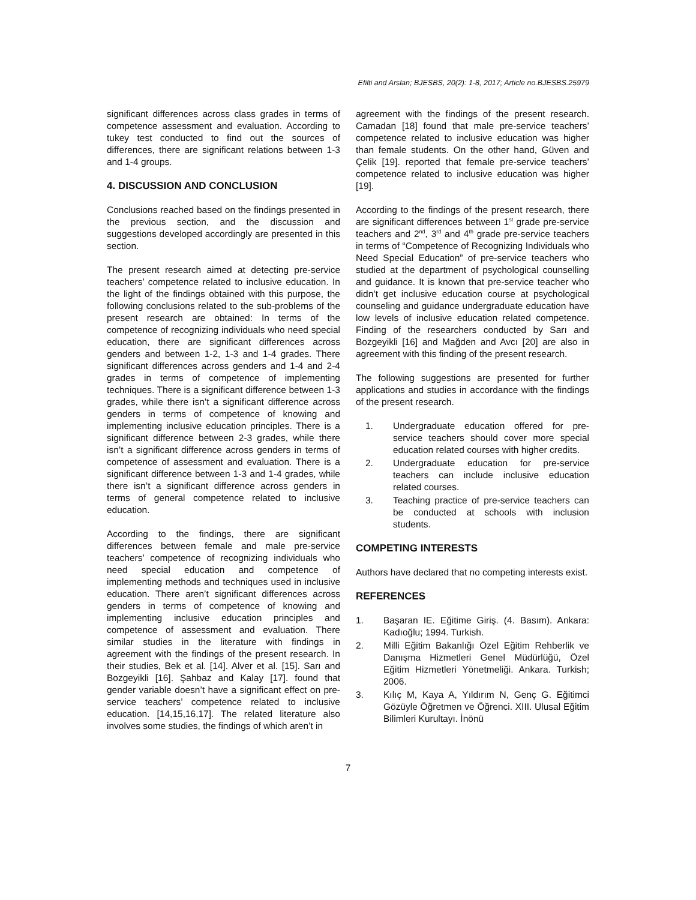Efilti and Arslan; BJESBS, 20(2): 1-8, 2017; Article no.BJESBS.25979
significant differences across class grades in terms of competence assessment and evaluation. According to tukey test conducted to find out the sources of differences, there are significant relations between 1-3 and 1-4 groups.
4. DISCUSSION AND CONCLUSION
Conclusions reached based on the findings presented in the previous section, and the discussion and suggestions developed accordingly are presented in this section.
The present research aimed at detecting pre-service teachers’ competence related to inclusive education. In the light of the findings obtained with this purpose, the following conclusions related to the sub-problems of the present research are obtained: In terms of the competence of recognizing individuals who need special education, there are significant differences across genders and between 1-2, 1-3 and 1-4 grades. There significant differences across genders and 1-4 and 2-4 grades in terms of competence of implementing techniques. There is a significant difference between 1-3 grades, while there isn’t a significant difference across genders in terms of competence of knowing and implementing inclusive education principles. There is a significant difference between 2-3 grades, while there isn’t a significant difference across genders in terms of competence of assessment and evaluation. There is a significant difference between 1-3 and 1-4 grades, while there isn’t a significant difference across genders in terms of general competence related to inclusive education.
According to the findings, there are significant differences between female and male pre-service teachers’ competence of recognizing individuals who need special education and competence of implementing methods and techniques used in inclusive education. There aren’t significant differences across genders in terms of competence of knowing and implementing inclusive education principles and competence of assessment and evaluation. There similar studies in the literature with findings in agreement with the findings of the present research. In their studies, Bek et al. [14]. Alver et al. [15]. Sarı and Bozgeyikli [16]. Şahbaz and Kalay [17]. found that gender variable doesn’t have a significant effect on pre-service teachers’ competence related to inclusive education. [14,15,16,17]. The related literature also involves some studies, the findings of which aren’t in
agreement with the findings of the present research. Camadan [18] found that male pre-service teachers’ competence related to inclusive education was higher than female students. On the other hand, Güven and Çelik [19]. reported that female pre-service teachers’ competence related to inclusive education was higher [19].
According to the findings of the present research, there are significant differences between 1<sup>st</sup> grade pre-service teachers and 2<sup>nd</sup>, 3<sup>rd</sup> and 4<sup>th</sup> grade pre-service teachers in terms of “Competence of Recognizing Individuals who Need Special Education” of pre-service teachers who studied at the department of psychological counselling and guidance. It is known that pre-service teacher who didn’t get inclusive education course at psychological counseling and guidance undergraduate education have low levels of inclusive education related competence. Finding of the researchers conducted by Sarı and Bozgeyikli [16] and Mağden and Avcı [20] are also in agreement with this finding of the present research.
The following suggestions are presented for further applications and studies in accordance with the findings of the present research.
1. Undergraduate education offered for pre-service teachers should cover more special education related courses with higher credits.
2. Undergraduate education for pre-service teachers can include inclusive education related courses.
3. Teaching practice of pre-service teachers can be conducted at schools with inclusion students.
COMPETING INTERESTS
Authors have declared that no competing interests exist.
REFERENCES
1. Başaran IE. Eğitime Giriş. (4. Basım). Ankara: Kadıoğlu; 1994. Turkish.
2. Milli Eğitim Bakanlığı Özel Eğitim Rehberlik ve Danışma Hizmetleri Genel Müdürlüğü, Özel Eğitim Hizmetleri Yönetmeliği. Ankara. Turkish; 2006.
3. Kılıç M, Kaya A, Yıldırım N, Genç G. Eğitimci Gözüyle Öğretmen ve Öğrenci. XIII. Ulusal Eğitim Bilimleri Kurultayı. İnönü
7